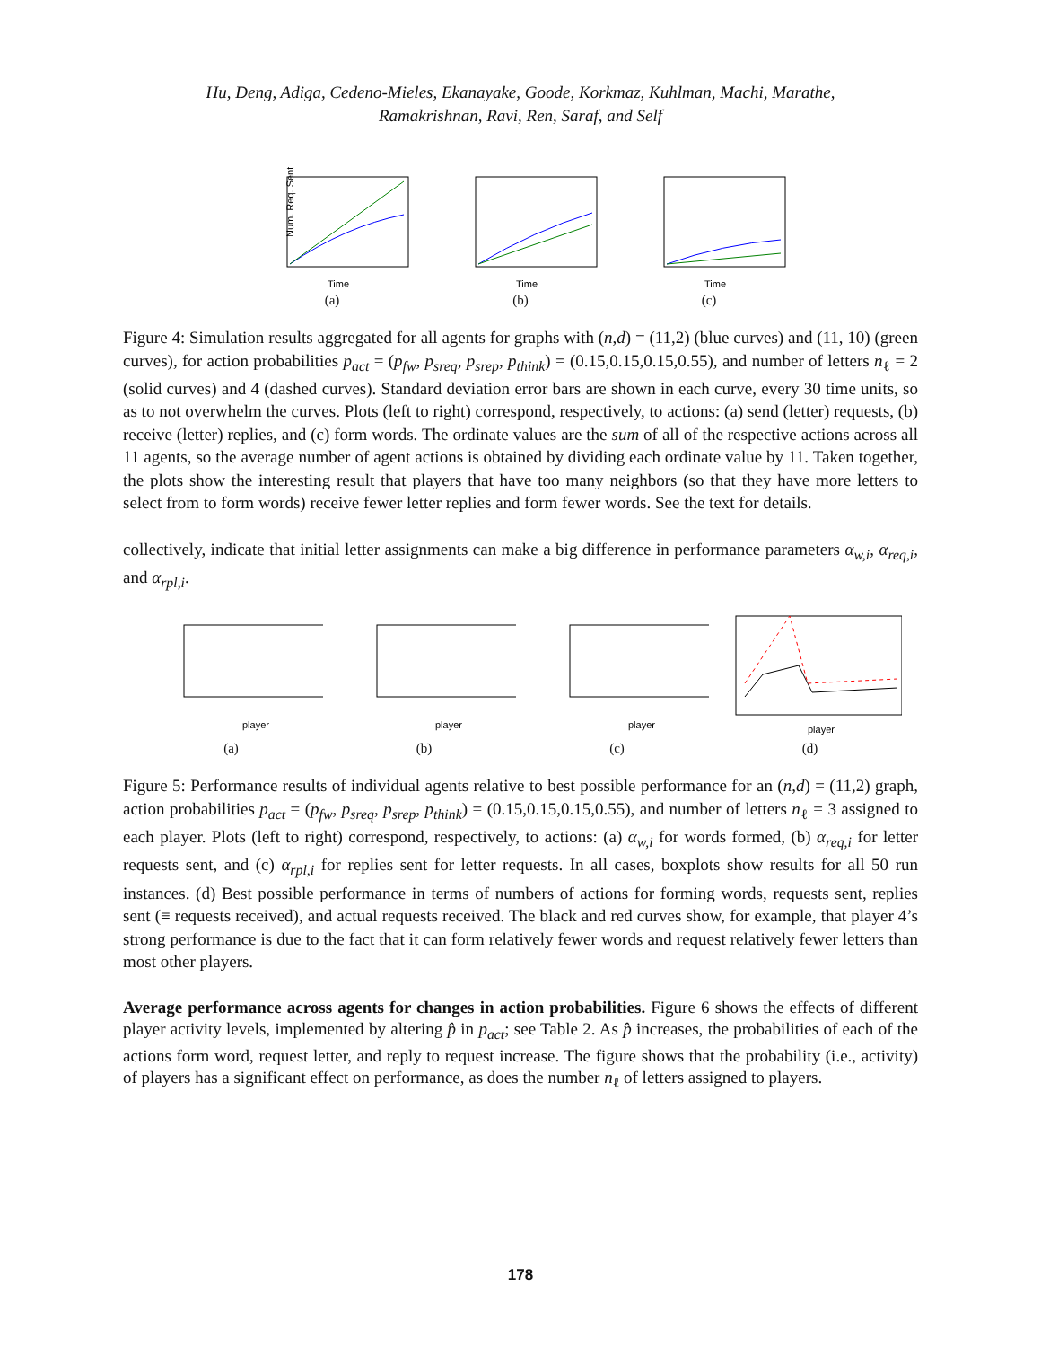Hu, Deng, Adiga, Cedeno-Mieles, Ekanayake, Goode, Korkmaz, Kuhlman, Machi, Marathe,
Ramakrishnan, Ravi, Ren, Saraf, and Self
Num. Req. Sent
Time
(a)
Time
(b)
Time
(c)
Figure 4: Simulation results aggregated for all agents for graphs with (n,d) = (11,2) (blue curves) and (11, 10) (green curves), for action probabilities p<sub>act</sub> = (p<sub>fw</sub>, p<sub>sreq</sub>, p<sub>srep</sub>, p<sub>think</sub>) = (0.15,0.15,0.15,0.55), and number of letters n<sub>ℓ</sub> = 2 (solid curves) and 4 (dashed curves). Standard deviation error bars are shown in each curve, every 30 time units, so as to not overwhelm the curves. Plots (left to right) correspond, respectively, to actions: (a) send (letter) requests, (b) receive (letter) replies, and (c) form words. The ordinate values are the sum of all of the respective actions across all 11 agents, so the average number of agent actions is obtained by dividing each ordinate value by 11. Taken together, the plots show the interesting result that players that have too many neighbors (so that they have more letters to select from to form words) receive fewer letter replies and form fewer words. See the text for details.
collectively, indicate that initial letter assignments can make a big difference in performance parameters α<sub>w,i</sub>, α<sub>req,i</sub>, and α<sub>rpl,i</sub>.
player
(a)
player
(b)
player
(c)
player
(d)
Figure 5: Performance results of individual agents relative to best possible performance for an (n,d) = (11,2) graph, action probabilities p<sub>act</sub> = (p<sub>fw</sub>, p<sub>sreq</sub>, p<sub>srep</sub>, p<sub>think</sub>) = (0.15,0.15,0.15,0.55), and number of letters n<sub>ℓ</sub> = 3 assigned to each player. Plots (left to right) correspond, respectively, to actions: (a) α<sub>w,i</sub> for words formed, (b) α<sub>req,i</sub> for letter requests sent, and (c) α<sub>rpl,i</sub> for replies sent for letter requests. In all cases, boxplots show results for all 50 run instances. (d) Best possible performance in terms of numbers of actions for forming words, requests sent, replies sent (≡ requests received), and actual requests received. The black and red curves show, for example, that player 4’s strong performance is due to the fact that it can form relatively fewer words and request relatively fewer letters than most other players.
Average performance across agents for changes in action probabilities. Figure 6 shows the effects of different player activity levels, implemented by altering p̂ in p<sub>act</sub>; see Table 2. As p̂ increases, the probabilities of each of the actions form word, request letter, and reply to request increase. The figure shows that the probability (i.e., activity) of players has a significant effect on performance, as does the number n<sub>ℓ</sub> of letters assigned to players.
178